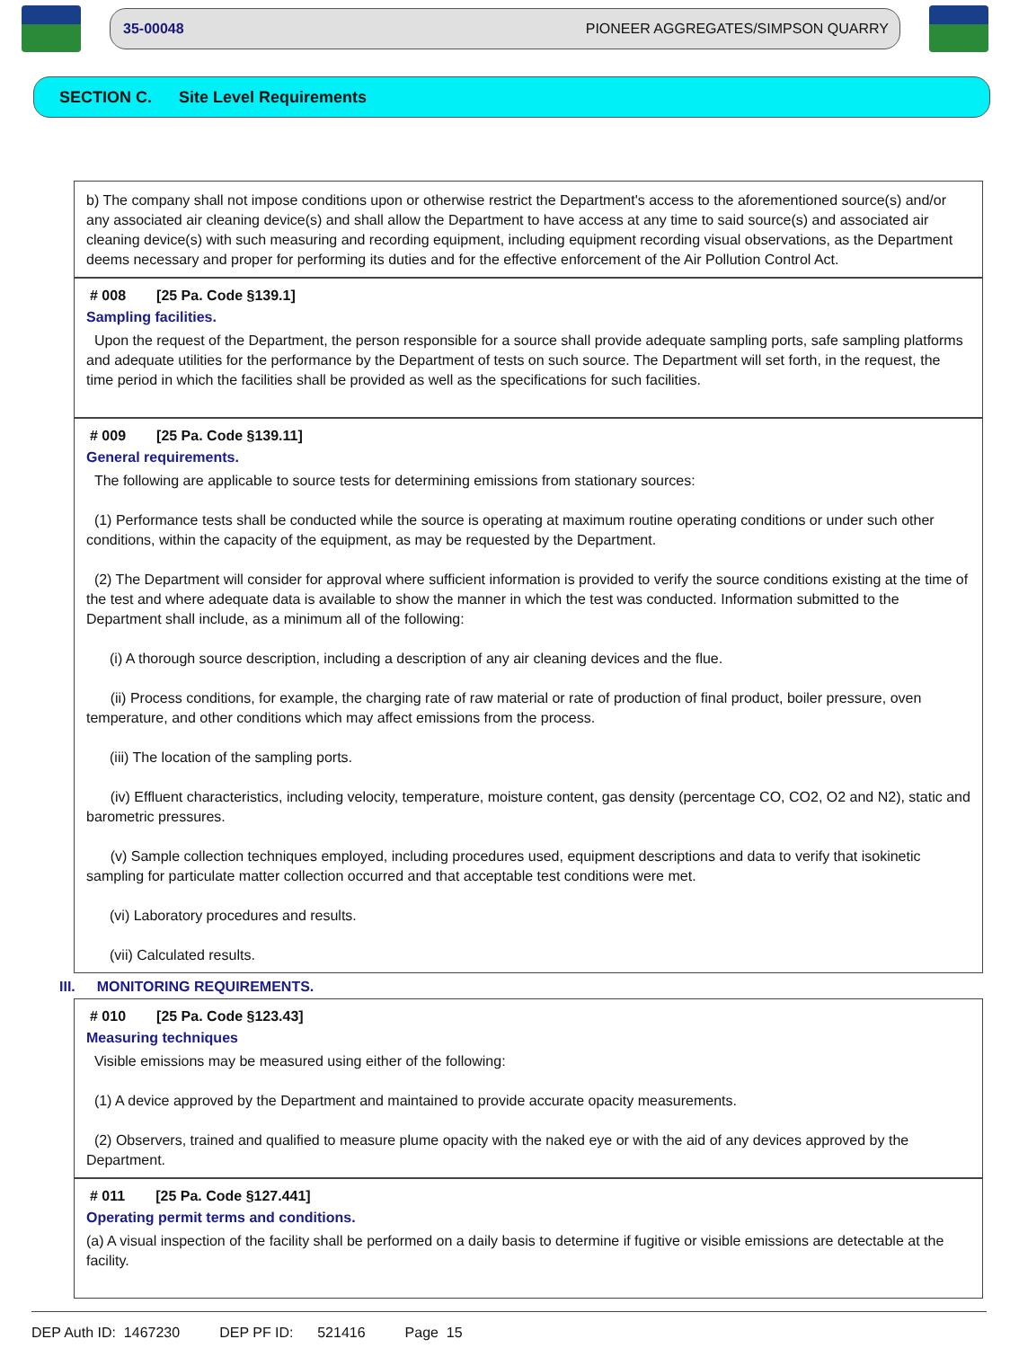35-00048 PIONEER AGGREGATES/SIMPSON QUARRY
SECTION C. Site Level Requirements
b) The company shall not impose conditions upon or otherwise restrict the Department's access to the aforementioned source(s) and/or any associated air cleaning device(s) and shall allow the Department to have access at any time to said source(s) and associated air cleaning device(s) with such measuring and recording equipment, including equipment recording visual observations, as the Department deems necessary and proper for performing its duties and for the effective enforcement of the Air Pollution Control Act.
# 008 [25 Pa. Code §139.1]
Sampling facilities.
Upon the request of the Department, the person responsible for a source shall provide adequate sampling ports, safe sampling platforms and adequate utilities for the performance by the Department of tests on such source. The Department will set forth, in the request, the time period in which the facilities shall be provided as well as the specifications for such facilities.
# 009 [25 Pa. Code §139.11]
General requirements.
The following are applicable to source tests for determining emissions from stationary sources:
(1) Performance tests shall be conducted while the source is operating at maximum routine operating conditions or under such other conditions, within the capacity of the equipment, as may be requested by the Department.
(2) The Department will consider for approval where sufficient information is provided to verify the source conditions existing at the time of the test and where adequate data is available to show the manner in which the test was conducted. Information submitted to the Department shall include, as a minimum all of the following:
(i) A thorough source description, including a description of any air cleaning devices and the flue.
(ii) Process conditions, for example, the charging rate of raw material or rate of production of final product, boiler pressure, oven temperature, and other conditions which may affect emissions from the process.
(iii) The location of the sampling ports.
(iv) Effluent characteristics, including velocity, temperature, moisture content, gas density (percentage CO, CO2, O2 and N2), static and barometric pressures.
(v) Sample collection techniques employed, including procedures used, equipment descriptions and data to verify that isokinetic sampling for particulate matter collection occurred and that acceptable test conditions were met.
(vi) Laboratory procedures and results.
(vii) Calculated results.
III. MONITORING REQUIREMENTS.
# 010 [25 Pa. Code §123.43]
Measuring techniques
Visible emissions may be measured using either of the following:
(1) A device approved by the Department and maintained to provide accurate opacity measurements.
(2) Observers, trained and qualified to measure plume opacity with the naked eye or with the aid of any devices approved by the Department.
# 011 [25 Pa. Code §127.441]
Operating permit terms and conditions.
(a) A visual inspection of the facility shall be performed on a daily basis to determine if fugitive or visible emissions are detectable at the facility.
DEP Auth ID: 1467230 DEP PF ID: 521416 Page 15